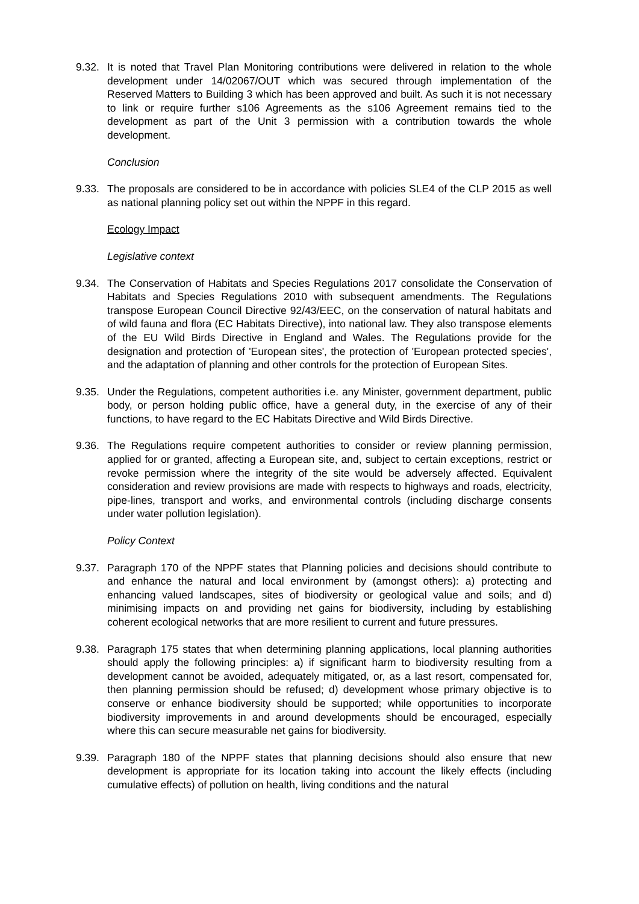9.32.
It is noted that Travel Plan Monitoring contributions were delivered in relation to the whole development under 14/02067/OUT which was secured through implementation of the Reserved Matters to Building 3 which has been approved and built. As such it is not necessary to link or require further s106 Agreements as the s106 Agreement remains tied to the development as part of the Unit 3 permission with a contribution towards the whole development.
Conclusion
9.33.
The proposals are considered to be in accordance with policies SLE4 of the CLP 2015 as well as national planning policy set out within the NPPF in this regard.
Ecology Impact
Legislative context
9.34.
The Conservation of Habitats and Species Regulations 2017 consolidate the Conservation of Habitats and Species Regulations 2010 with subsequent amendments. The Regulations transpose European Council Directive 92/43/EEC, on the conservation of natural habitats and of wild fauna and flora (EC Habitats Directive), into national law. They also transpose elements of the EU Wild Birds Directive in England and Wales. The Regulations provide for the designation and protection of 'European sites', the protection of 'European protected species', and the adaptation of planning and other controls for the protection of European Sites.
9.35.
Under the Regulations, competent authorities i.e. any Minister, government department, public body, or person holding public office, have a general duty, in the exercise of any of their functions, to have regard to the EC Habitats Directive and Wild Birds Directive.
9.36.
The Regulations require competent authorities to consider or review planning permission, applied for or granted, affecting a European site, and, subject to certain exceptions, restrict or revoke permission where the integrity of the site would be adversely affected. Equivalent consideration and review provisions are made with respects to highways and roads, electricity, pipe-lines, transport and works, and environmental controls (including discharge consents under water pollution legislation).
Policy Context
9.37.
Paragraph 170 of the NPPF states that Planning policies and decisions should contribute to and enhance the natural and local environment by (amongst others): a) protecting and enhancing valued landscapes, sites of biodiversity or geological value and soils; and d) minimising impacts on and providing net gains for biodiversity, including by establishing coherent ecological networks that are more resilient to current and future pressures.
9.38.
Paragraph 175 states that when determining planning applications, local planning authorities should apply the following principles: a) if significant harm to biodiversity resulting from a development cannot be avoided, adequately mitigated, or, as a last resort, compensated for, then planning permission should be refused; d) development whose primary objective is to conserve or enhance biodiversity should be supported; while opportunities to incorporate biodiversity improvements in and around developments should be encouraged, especially where this can secure measurable net gains for biodiversity.
9.39.
Paragraph 180 of the NPPF states that planning decisions should also ensure that new development is appropriate for its location taking into account the likely effects (including cumulative effects) of pollution on health, living conditions and the natural